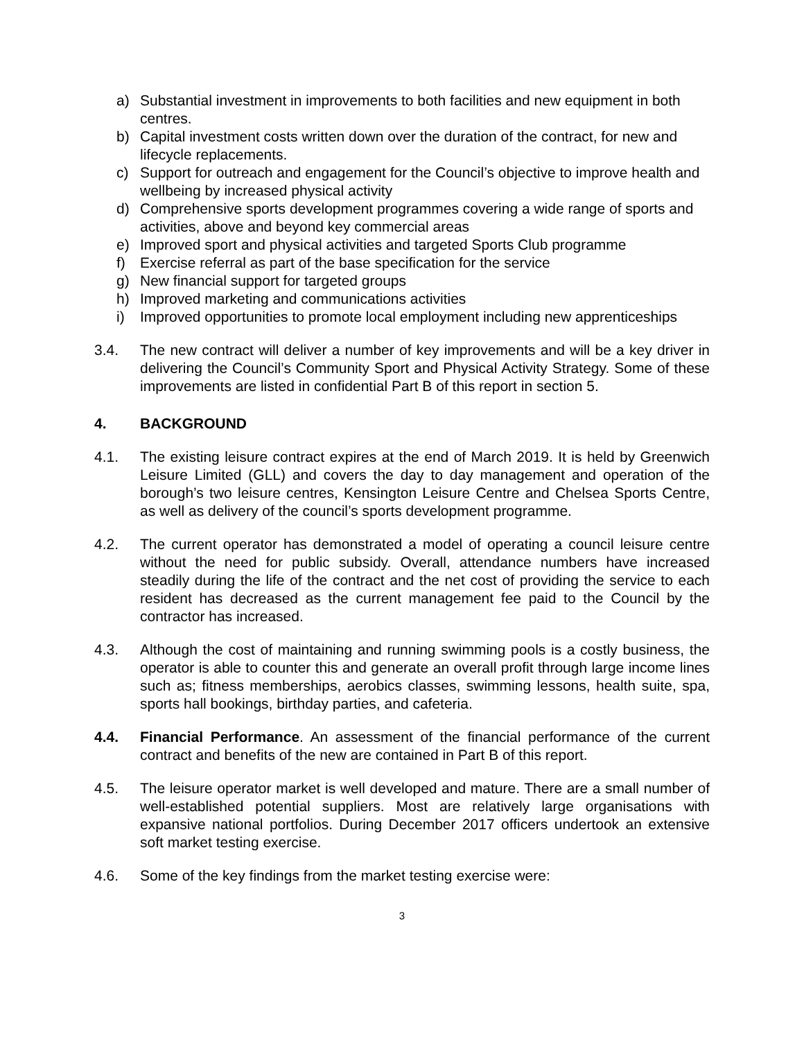a) Substantial investment in improvements to both facilities and new equipment in both centres.
b) Capital investment costs written down over the duration of the contract, for new and lifecycle replacements.
c) Support for outreach and engagement for the Council’s objective to improve health and wellbeing by increased physical activity
d) Comprehensive sports development programmes covering a wide range of sports and activities, above and beyond key commercial areas
e) Improved sport and physical activities and targeted Sports Club programme
f) Exercise referral as part of the base specification for the service
g) New financial support for targeted groups
h) Improved marketing and communications activities
i) Improved opportunities to promote local employment including new apprenticeships
3.4. The new contract will deliver a number of key improvements and will be a key driver in delivering the Council’s Community Sport and Physical Activity Strategy. Some of these improvements are listed in confidential Part B of this report in section 5.
4. BACKGROUND
4.1. The existing leisure contract expires at the end of March 2019. It is held by Greenwich Leisure Limited (GLL) and covers the day to day management and operation of the borough’s two leisure centres, Kensington Leisure Centre and Chelsea Sports Centre, as well as delivery of the council’s sports development programme.
4.2. The current operator has demonstrated a model of operating a council leisure centre without the need for public subsidy. Overall, attendance numbers have increased steadily during the life of the contract and the net cost of providing the service to each resident has decreased as the current management fee paid to the Council by the contractor has increased.
4.3. Although the cost of maintaining and running swimming pools is a costly business, the operator is able to counter this and generate an overall profit through large income lines such as; fitness memberships, aerobics classes, swimming lessons, health suite, spa, sports hall bookings, birthday parties, and cafeteria.
4.4. Financial Performance. An assessment of the financial performance of the current contract and benefits of the new are contained in Part B of this report.
4.5. The leisure operator market is well developed and mature. There are a small number of well-established potential suppliers. Most are relatively large organisations with expansive national portfolios. During December 2017 officers undertook an extensive soft market testing exercise.
4.6. Some of the key findings from the market testing exercise were:
3